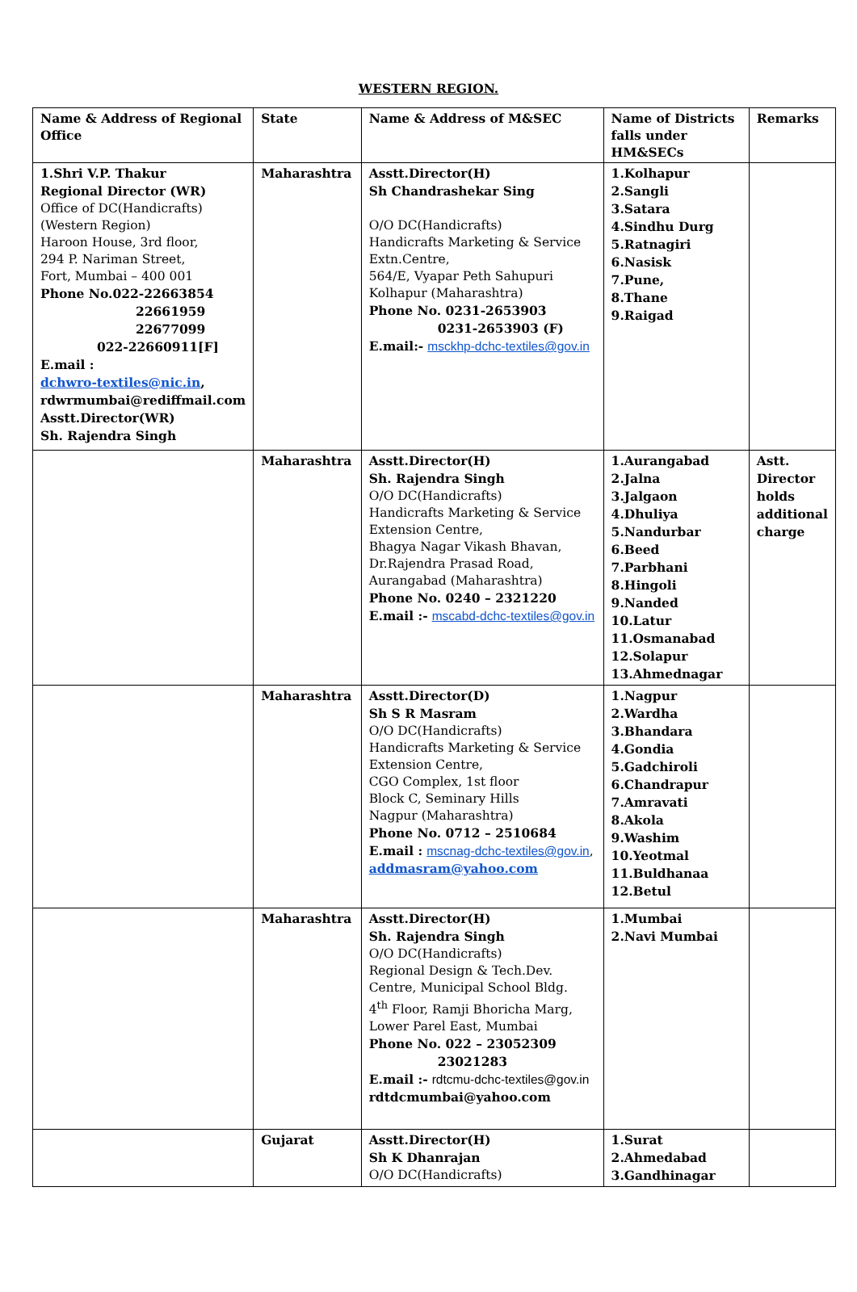WESTERN REGION.
| Name & Address of Regional Office | State | Name & Address of M&SEC | Name of Districts falls under HM&SECs | Remarks |
| --- | --- | --- | --- | --- |
| 1.Shri V.P. Thakur Regional Director (WR) Office of DC(Handicrafts) (Western Region) Haroon House, 3rd floor, 294 P. Nariman Street, Fort, Mumbai – 400 001 Phone No.022-22663854 22661959 22677099 022-22660911[F] E.mail : dchwro-textiles@nic.in , rdwrmumbai@rediffmail.com Asstt.Director(WR) Sh. Rajendra Singh | Maharashtra | Asstt.Director(H) Sh Chandrashekar Sing O/O DC(Handicrafts) Handicrafts Marketing & Service Extn.Centre, 564/E, Vyapar Peth Sahupuri Kolhapur (Maharashtra) Phone No. 0231-2653903 0231-2653903 (F) E.mail:- msckhp-dchc-textiles@gov.in | 1.Kolhapur 2.Sangli 3.Satara 4.Sindhu Durg 5.Ratnagiri 6.Nasisk 7.Pune, 8.Thane 9.Raigad | |
| | Maharashtra | Asstt.Director(H) Sh. Rajendra Singh O/O DC(Handicrafts) Handicrafts Marketing & Service Extension Centre, Bhagya Nagar Vikash Bhavan, Dr.Rajendra Prasad Road, Aurangabad (Maharashtra) Phone No. 0240 – 2321220 E.mail :- mscabd-dchc-textiles@gov.in | 1.Aurangabad 2.Jalna 3.Jalgaon 4.Dhuliya 5.Nandurbar 6.Beed 7.Parbhani 8.Hingoli 9.Nanded 10.Latur 11.Osmanabad 12.Solapur 13.Ahmednagar | Astt. Director holds additional charge |
| | Maharashtra | Asstt.Director(D) Sh S R Masram O/O DC(Handicrafts) Handicrafts Marketing & Service Extension Centre, CGO Complex, 1st floor Block C, Seminary Hills Nagpur (Maharashtra) Phone No. 0712 – 2510684 E.mail : mscnag-dchc-textiles@gov.in , addmasram@yahoo.com | 1.Nagpur 2.Wardha 3.Bhandara 4.Gondia 5.Gadchiroli 6.Chandrapur 7.Amravati 8.Akola 9.Washim 10.Yeotmal 11.Buldhanaa 12.Betul | |
| | Maharashtra | Asstt.Director(H) Sh. Rajendra Singh O/O DC(Handicrafts) Regional Design & Tech.Dev. Centre, Municipal School Bldg. 4<sup>th</sup> Floor, Ramji Bhoricha Marg, Lower Parel East, Mumbai Phone No. 022 – 23052309 23021283 E.mail :- rdtcmu-dchc-textiles@gov.in rdtdcmumbai@yahoo.com | 1.Mumbai 2.Navi Mumbai | |
| | Gujarat | Asstt.Director(H) Sh K Dhanrajan O/O DC(Handicrafts) | 1.Surat 2.Ahmedabad 3.Gandhinagar | |